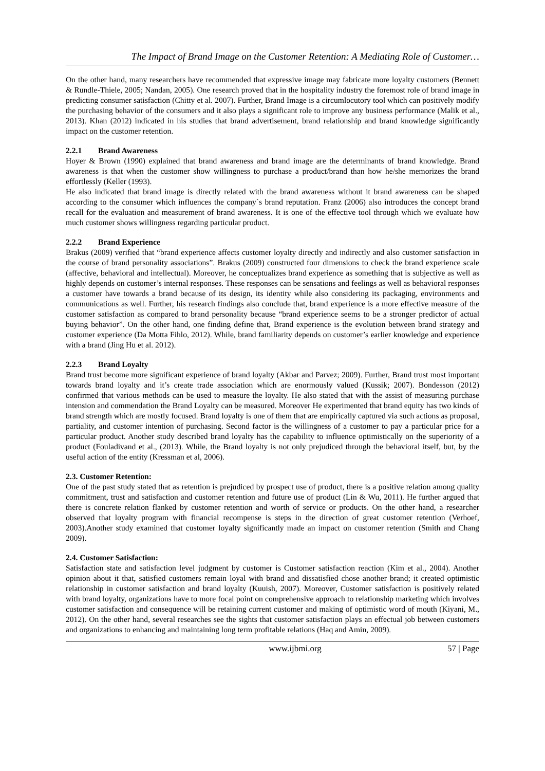The Impact of Brand Image on the Customer Retention: A Mediating Role of Customer…
On the other hand, many researchers have recommended that expressive image may fabricate more loyalty customers (Bennett & Rundle-Thiele, 2005; Nandan, 2005). One research proved that in the hospitality industry the foremost role of brand image in predicting consumer satisfaction (Chitty et al. 2007). Further, Brand Image is a circumlocutory tool which can positively modify the purchasing behavior of the consumers and it also plays a significant role to improve any business performance (Malik et al., 2013). Khan (2012) indicated in his studies that brand advertisement, brand relationship and brand knowledge significantly impact on the customer retention.
2.2.1 Brand Awareness
Hoyer & Brown (1990) explained that brand awareness and brand image are the determinants of brand knowledge. Brand awareness is that when the customer show willingness to purchase a product/brand than how he/she memorizes the brand effortlessly (Keller (1993).
He also indicated that brand image is directly related with the brand awareness without it brand awareness can be shaped according to the consumer which influences the company`s brand reputation. Franz (2006) also introduces the concept brand recall for the evaluation and measurement of brand awareness. It is one of the effective tool through which we evaluate how much customer shows willingness regarding particular product.
2.2.2 Brand Experience
Brakus (2009) verified that “brand experience affects customer loyalty directly and indirectly and also customer satisfaction in the course of brand personality associations”. Brakus (2009) constructed four dimensions to check the brand experience scale (affective, behavioral and intellectual). Moreover, he conceptualizes brand experience as something that is subjective as well as highly depends on customer’s internal responses. These responses can be sensations and feelings as well as behavioral responses a customer have towards a brand because of its design, its identity while also considering its packaging, environments and communications as well. Further, his research findings also conclude that, brand experience is a more effective measure of the customer satisfaction as compared to brand personality because “brand experience seems to be a stronger predictor of actual buying behavior”. On the other hand, one finding define that, Brand experience is the evolution between brand strategy and customer experience (Da Motta Fihlo, 2012). While, brand familiarity depends on customer’s earlier knowledge and experience with a brand (Jing Hu et al. 2012).
2.2.3 Brand Loyalty
Brand trust become more significant experience of brand loyalty (Akbar and Parvez; 2009). Further, Brand trust most important towards brand loyalty and it’s create trade association which are enormously valued (Kussik; 2007). Bondesson (2012) confirmed that various methods can be used to measure the loyalty. He also stated that with the assist of measuring purchase intension and commendation the Brand Loyalty can be measured. Moreover He experimented that brand equity has two kinds of brand strength which are mostly focused. Brand loyalty is one of them that are empirically captured via such actions as proposal, partiality, and customer intention of purchasing. Second factor is the willingness of a customer to pay a particular price for a particular product. Another study described brand loyalty has the capability to influence optimistically on the superiority of a product (Fouladivand et al., (2013). While, the Brand loyalty is not only prejudiced through the behavioral itself, but, by the useful action of the entity (Kressman et al, 2006).
2.3. Customer Retention:
One of the past study stated that as retention is prejudiced by prospect use of product, there is a positive relation among quality commitment, trust and satisfaction and customer retention and future use of product (Lin & Wu, 2011). He further argued that there is concrete relation flanked by customer retention and worth of service or products. On the other hand, a researcher observed that loyalty program with financial recompense is steps in the direction of great customer retention (Verhoef, 2003).Another study examined that customer loyalty significantly made an impact on customer retention (Smith and Chang 2009).
2.4. Customer Satisfaction:
Satisfaction state and satisfaction level judgment by customer is Customer satisfaction reaction (Kim et al., 2004). Another opinion about it that, satisfied customers remain loyal with brand and dissatisfied chose another brand; it created optimistic relationship in customer satisfaction and brand loyalty (Kuuish, 2007). Moreover, Customer satisfaction is positively related with brand loyalty, organizations have to more focal point on comprehensive approach to relationship marketing which involves customer satisfaction and consequence will be retaining current customer and making of optimistic word of mouth (Kiyani, M., 2012). On the other hand, several researches see the sights that customer satisfaction plays an effectual job between customers and organizations to enhancing and maintaining long term profitable relations (Haq and Amin, 2009).
www.ijbmi.org 57 | Page